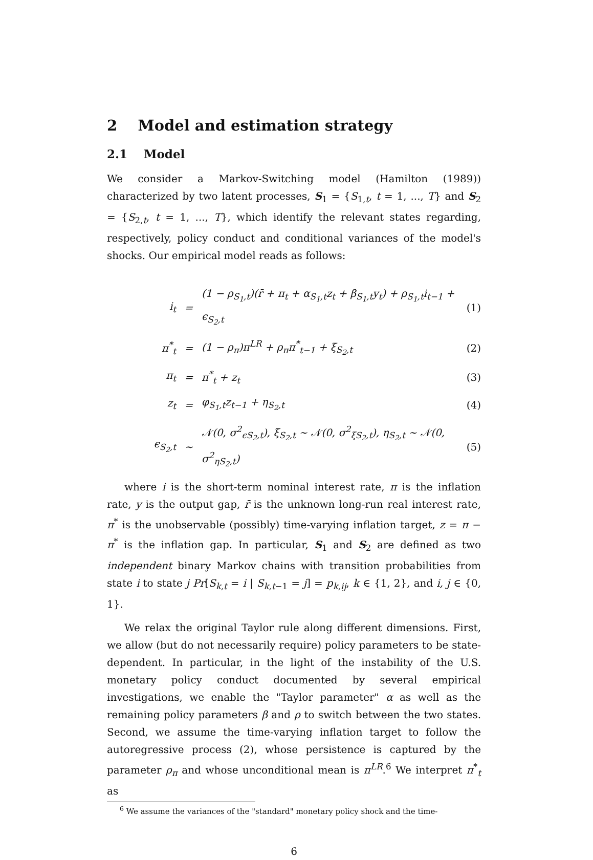2 Model and estimation strategy
2.1 Model
We consider a Markov-Switching model (Hamilton (1989)) characterized by two latent processes, S<sub>1</sub> = {S<sub>1,t</sub>, t = 1, ..., T} and S<sub>2</sub> = {S<sub>2,t</sub>, t = 1, ..., T}, which identify the relevant states regarding, respectively, policy conduct and conditional variances of the model's shocks. Our empirical model reads as follows:
| i<sub>t</sub> | = | (1 − ρ<sub>S<sub>1</sub>,t</sub>)(r̄ + π<sub>t</sub> + α<sub>S<sub>1</sub>,t</sub>z<sub>t</sub> + β<sub>S<sub>1</sub>,t</sub>y<sub>t</sub>) + ρ<sub>S<sub>1</sub>,t</sub>i<sub>t−1</sub> + ϵ<sub>S<sub>2</sub>,t</sub> | (1) |
| π<sup>*</sup><sub>t</sub> | = | (1 − ρ<sub>π</sub>)π<sup>LR</sup> + ρ<sub>π</sub>π<sup>*</sup><sub>t−1</sub> + ξ<sub>S<sub>2</sub>,t</sub> | (2) |
| π<sub>t</sub> | = | π<sup>*</sup><sub>t</sub> + z<sub>t</sub> | (3) |
| z<sub>t</sub> | = | φ<sub>S<sub>1</sub>,t</sub>z<sub>t−1</sub> + η<sub>S<sub>2</sub>,t</sub> | (4) |
| ϵ<sub>S<sub>2</sub>,t</sub> | ∼ | 𝒩(0, σ<sup>2</sup><sub>ϵS<sub>2</sub>,t</sub>), ξ<sub>S<sub>2</sub>,t</sub> ∼ 𝒩(0, σ<sup>2</sup><sub>ξS<sub>2</sub>,t</sub>), η<sub>S<sub>2</sub>,t</sub> ∼ 𝒩(0, σ<sup>2</sup><sub>ηS<sub>2</sub>,t</sub>) | (5) |
where i is the short-term nominal interest rate, π is the inflation rate, y is the output gap, r̄ is the unknown long-run real interest rate, π<sup>*</sup> is the unobservable (possibly) time-varying inflation target, z = π − π<sup>*</sup> is the inflation gap. In particular, S<sub>1</sub> and S<sub>2</sub> are defined as two independent binary Markov chains with transition probabilities from state i to state j Pr[S<sub>k,t</sub> = i | S<sub>k,t−1</sub> = j] = p<sub>k,ij</sub>, k ∈ {1, 2}, and i, j ∈ {0, 1}.
We relax the original Taylor rule along different dimensions. First, we allow (but do not necessarily require) policy parameters to be state-dependent. In particular, in the light of the instability of the U.S. monetary policy conduct documented by several empirical investigations, we enable the "Taylor parameter" α as well as the remaining policy parameters β and ρ to switch between the two states. Second, we assume the time-varying inflation target to follow the autoregressive process (2), whose persistence is captured by the parameter ρ<sub>π</sub> and whose unconditional mean is π<sup>LR</sup>.<sup>6</sup> We interpret π<sup>*</sup><sub>t</sub> as
<sup>6</sup> We assume the variances of the "standard" monetary policy shock and the time-
6